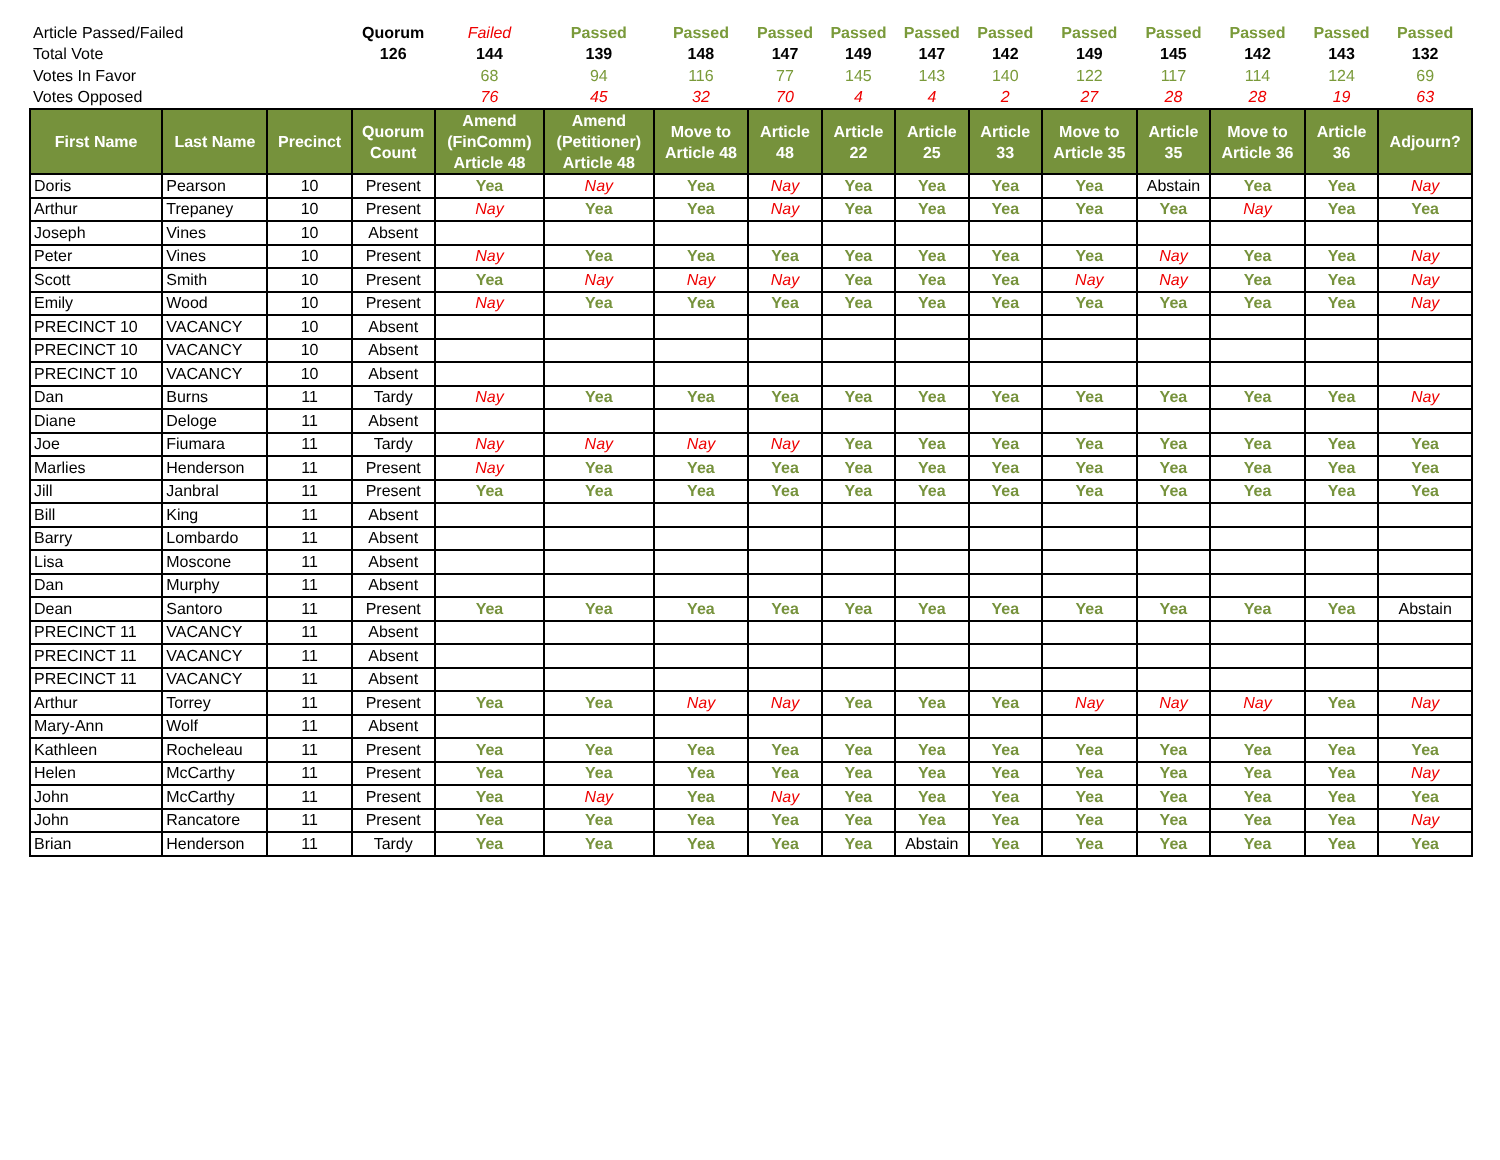| Article Passed/Failed | | | Quorum | Failed | Passed | Passed | Passed | Passed | Passed | Passed | Passed | Passed | Passed | Passed | Passed |
| Total Vote | | | 126 | 144 | 139 | 148 | 147 | 149 | 147 | 142 | 149 | 145 | 142 | 143 | 132 |
| Votes In Favor | | | | 68 | 94 | 116 | 77 | 145 | 143 | 140 | 122 | 117 | 114 | 124 | 69 |
| Votes Opposed | | | | 76 | 45 | 32 | 70 | 4 | 4 | 2 | 27 | 28 | 28 | 19 | 63 |
| First Name | Last Name | Precinct | Quorum Count | Amend (FinComm) Article 48 | Amend (Petitioner) Article 48 | Move to Article 48 | Article 48 | Article 22 | Article 25 | Article 33 | Move to Article 35 | Article 35 | Move to Article 36 | Article 36 | Adjourn? |
| Doris | Pearson | 10 | Present | Yea | Nay | Yea | Nay | Yea | Yea | Yea | Yea | Abstain | Yea | Yea | Nay |
| Arthur | Trepaney | 10 | Present | Nay | Yea | Yea | Nay | Yea | Yea | Yea | Yea | Yea | Nay | Yea | Yea |
| Joseph | Vines | 10 | Absent | | | | | | | | | | | | |
| Peter | Vines | 10 | Present | Nay | Yea | Yea | Yea | Yea | Yea | Yea | Yea | Nay | Yea | Yea | Nay |
| Scott | Smith | 10 | Present | Yea | Nay | Nay | Nay | Yea | Yea | Yea | Nay | Nay | Yea | Yea | Nay |
| Emily | Wood | 10 | Present | Nay | Yea | Yea | Yea | Yea | Yea | Yea | Yea | Yea | Yea | Yea | Nay |
| PRECINCT 10 | VACANCY | 10 | Absent | | | | | | | | | | | | |
| PRECINCT 10 | VACANCY | 10 | Absent | | | | | | | | | | | | |
| PRECINCT 10 | VACANCY | 10 | Absent | | | | | | | | | | | | |
| Dan | Burns | 11 | Tardy | Nay | Yea | Yea | Yea | Yea | Yea | Yea | Yea | Yea | Yea | Yea | Nay |
| Diane | Deloge | 11 | Absent | | | | | | | | | | | | |
| Joe | Fiumara | 11 | Tardy | Nay | Nay | Nay | Nay | Yea | Yea | Yea | Yea | Yea | Yea | Yea | Yea |
| Marlies | Henderson | 11 | Present | Nay | Yea | Yea | Yea | Yea | Yea | Yea | Yea | Yea | Yea | Yea | Yea |
| Jill | Janbral | 11 | Present | Yea | Yea | Yea | Yea | Yea | Yea | Yea | Yea | Yea | Yea | Yea | Yea |
| Bill | King | 11 | Absent | | | | | | | | | | | | |
| Barry | Lombardo | 11 | Absent | | | | | | | | | | | | |
| Lisa | Moscone | 11 | Absent | | | | | | | | | | | | |
| Dan | Murphy | 11 | Absent | | | | | | | | | | | | |
| Dean | Santoro | 11 | Present | Yea | Yea | Yea | Yea | Yea | Yea | Yea | Yea | Yea | Yea | Yea | Abstain |
| PRECINCT 11 | VACANCY | 11 | Absent | | | | | | | | | | | | |
| PRECINCT 11 | VACANCY | 11 | Absent | | | | | | | | | | | | |
| PRECINCT 11 | VACANCY | 11 | Absent | | | | | | | | | | | | |
| Arthur | Torrey | 11 | Present | Yea | Yea | Nay | Nay | Yea | Yea | Yea | Nay | Nay | Nay | Yea | Nay |
| Mary-Ann | Wolf | 11 | Absent | | | | | | | | | | | | |
| Kathleen | Rocheleau | 11 | Present | Yea | Yea | Yea | Yea | Yea | Yea | Yea | Yea | Yea | Yea | Yea | Yea |
| Helen | McCarthy | 11 | Present | Yea | Yea | Yea | Yea | Yea | Yea | Yea | Yea | Yea | Yea | Yea | Nay |
| John | McCarthy | 11 | Present | Yea | Nay | Yea | Nay | Yea | Yea | Yea | Yea | Yea | Yea | Yea | Yea |
| John | Rancatore | 11 | Present | Yea | Yea | Yea | Yea | Yea | Yea | Yea | Yea | Yea | Yea | Yea | Nay |
| Brian | Henderson | 11 | Tardy | Yea | Yea | Yea | Yea | Yea | Abstain | Yea | Yea | Yea | Yea | Yea | Yea |